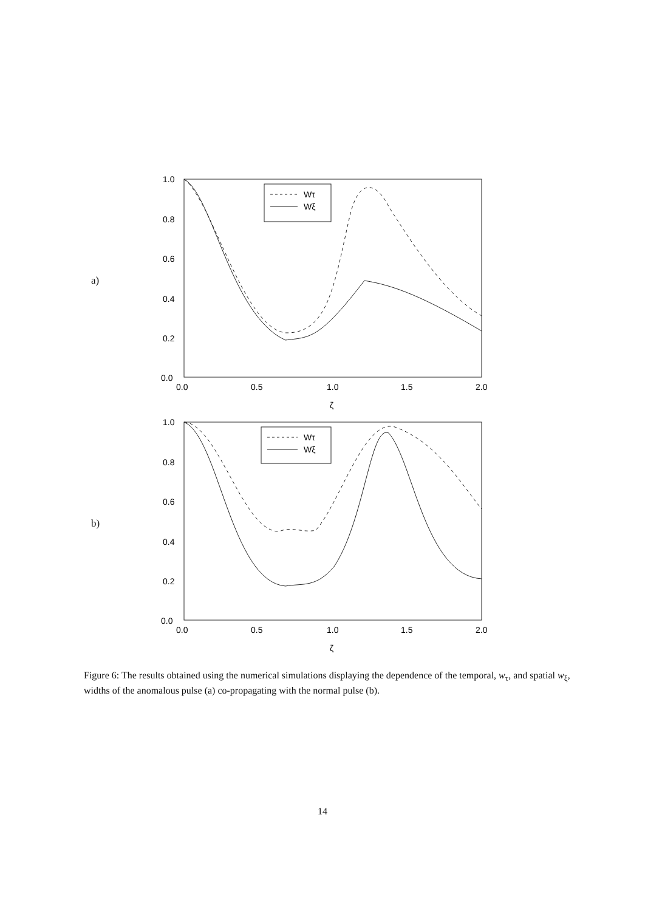a)
1.0
0.8
0.6
0.4
0.2
0.0
0.0
0.5
1.0
1.5
2.0
ζ
Wτ
Wξ
b)
1.0
0.8
0.6
0.4
0.2
0.0
0.0
0.5
1.0
1.5
2.0
ζ
Wτ
Wξ
Figure 6: The results obtained using the numerical simulations displaying the dependence of the temporal, w<sub>τ</sub>, and spatial w<sub>ξ</sub>, widths of the anomalous pulse (a) co-propagating with the normal pulse (b).
14